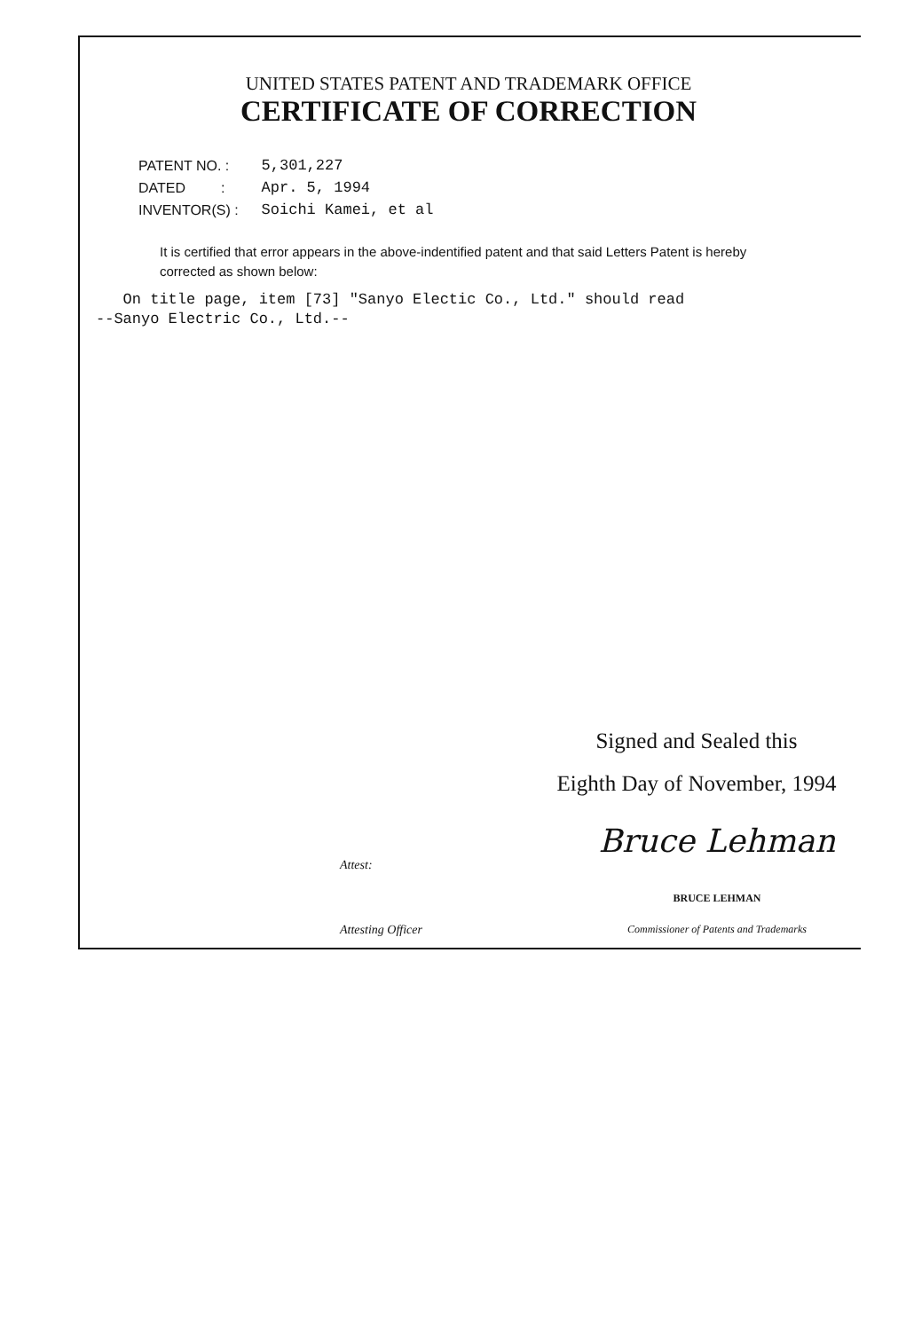UNITED STATES PATENT AND TRADEMARK OFFICE
CERTIFICATE OF CORRECTION
| PATENT NO. : | 5,301,227 |
| DATED : | Apr. 5, 1994 |
| INVENTOR(S) : | Soichi Kamei, et al |
It is certified that error appears in the above-indentified patent and that said Letters Patent is hereby corrected as shown below:
On title page, item [73] "Sanyo Electic Co., Ltd." should read
--Sanyo Electric Co., Ltd.--
Signed and Sealed this
Eighth Day of November, 1994
Attest:
Bruce Lehman
BRUCE LEHMAN
Attesting Officer
Commissioner of Patents and Trademarks